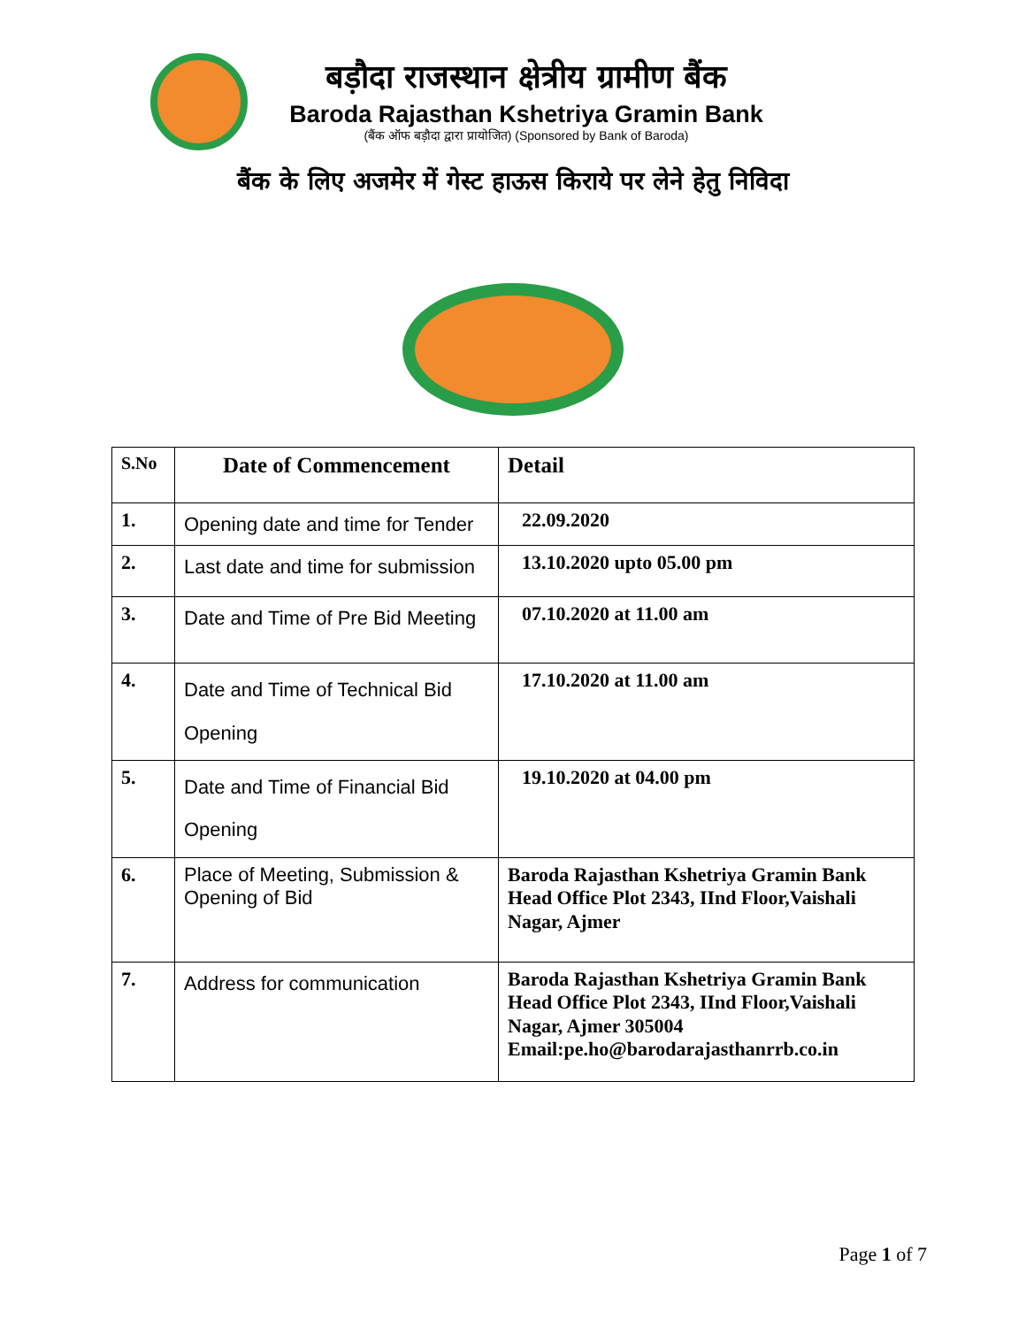बड़ौदा राजस्थान क्षेत्रीय ग्रामीण बैंक
Baroda Rajasthan Kshetriya Gramin Bank
(बैंक ऑफ बड़ौदा द्वारा प्रायोजित) (Sponsored by Bank of Baroda)
बैंक के लिए अजमेर में गेस्ट हाऊस किराये पर लेने हेतु निविदा
| S.No | Date of Commencement | Detail |
| --- | --- | --- |
| 1. | Opening date and time for Tender | 22.09.2020 |
| 2. | Last date and time for submission | 13.10.2020 upto 05.00 pm |
| 3. | Date and Time of Pre Bid Meeting | 07.10.2020 at 11.00 am |
| 4. | Date and Time of Technical Bid Opening | 17.10.2020 at 11.00 am |
| 5. | Date and Time of Financial Bid Opening | 19.10.2020 at 04.00 pm |
| 6. | Place of Meeting, Submission & Opening of Bid | Baroda Rajasthan Kshetriya Gramin Bank Head Office Plot 2343, IInd Floor,Vaishali Nagar, Ajmer |
| 7. | Address for communication | Baroda Rajasthan Kshetriya Gramin Bank Head Office Plot 2343, IInd Floor,Vaishali Nagar, Ajmer 305004 Email:pe.ho@barodarajasthanrrb.co.in |
Page 1 of 7